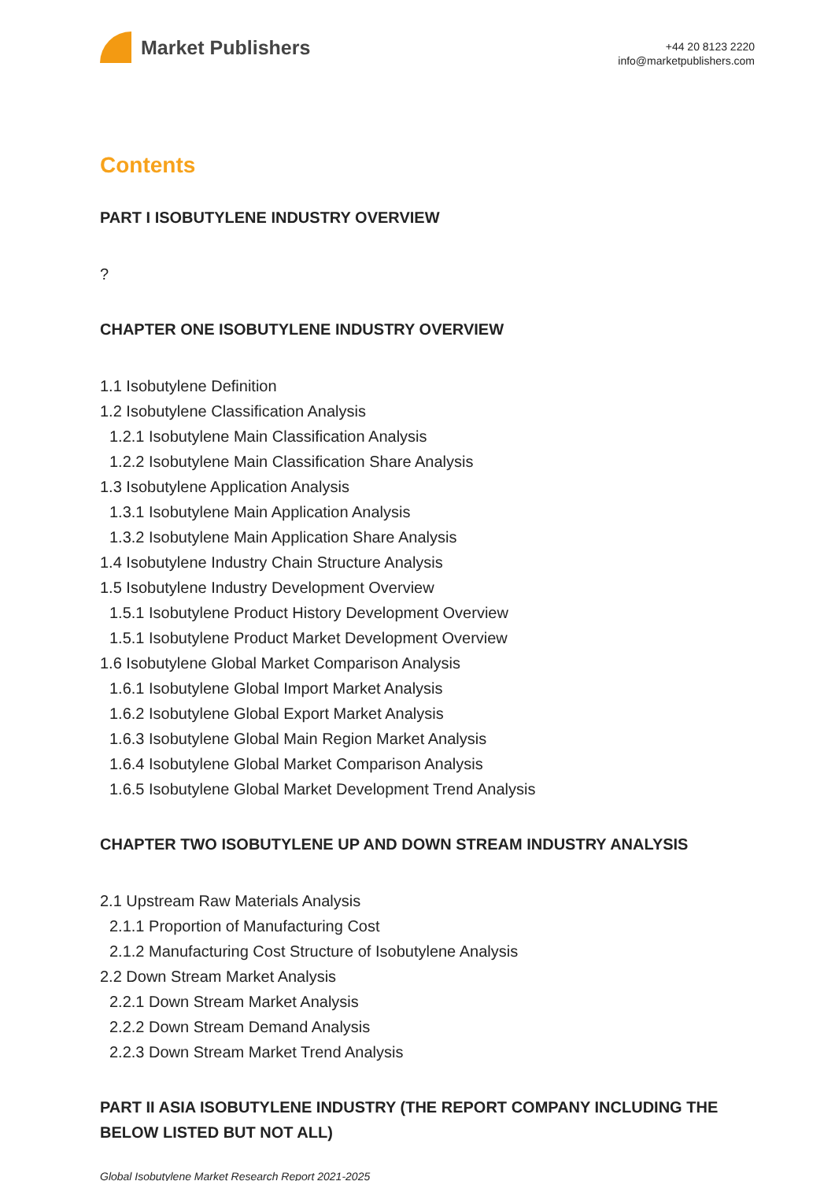Market Publishers
+44 20 8123 2220
info@marketpublishers.com
Contents
PART I ISOBUTYLENE INDUSTRY OVERVIEW
?
CHAPTER ONE ISOBUTYLENE INDUSTRY OVERVIEW
1.1 Isobutylene Definition
1.2 Isobutylene Classification Analysis
1.2.1 Isobutylene Main Classification Analysis
1.2.2 Isobutylene Main Classification Share Analysis
1.3 Isobutylene Application Analysis
1.3.1 Isobutylene Main Application Analysis
1.3.2 Isobutylene Main Application Share Analysis
1.4 Isobutylene Industry Chain Structure Analysis
1.5 Isobutylene Industry Development Overview
1.5.1 Isobutylene Product History Development Overview
1.5.1 Isobutylene Product Market Development Overview
1.6 Isobutylene Global Market Comparison Analysis
1.6.1 Isobutylene Global Import Market Analysis
1.6.2 Isobutylene Global Export Market Analysis
1.6.3 Isobutylene Global Main Region Market Analysis
1.6.4 Isobutylene Global Market Comparison Analysis
1.6.5 Isobutylene Global Market Development Trend Analysis
CHAPTER TWO ISOBUTYLENE UP AND DOWN STREAM INDUSTRY ANALYSIS
2.1 Upstream Raw Materials Analysis
2.1.1 Proportion of Manufacturing Cost
2.1.2 Manufacturing Cost Structure of Isobutylene Analysis
2.2 Down Stream Market Analysis
2.2.1 Down Stream Market Analysis
2.2.2 Down Stream Demand Analysis
2.2.3 Down Stream Market Trend Analysis
PART II ASIA ISOBUTYLENE INDUSTRY (THE REPORT COMPANY INCLUDING THE BELOW LISTED BUT NOT ALL)
Global Isobutylene Market Research Report 2021-2025